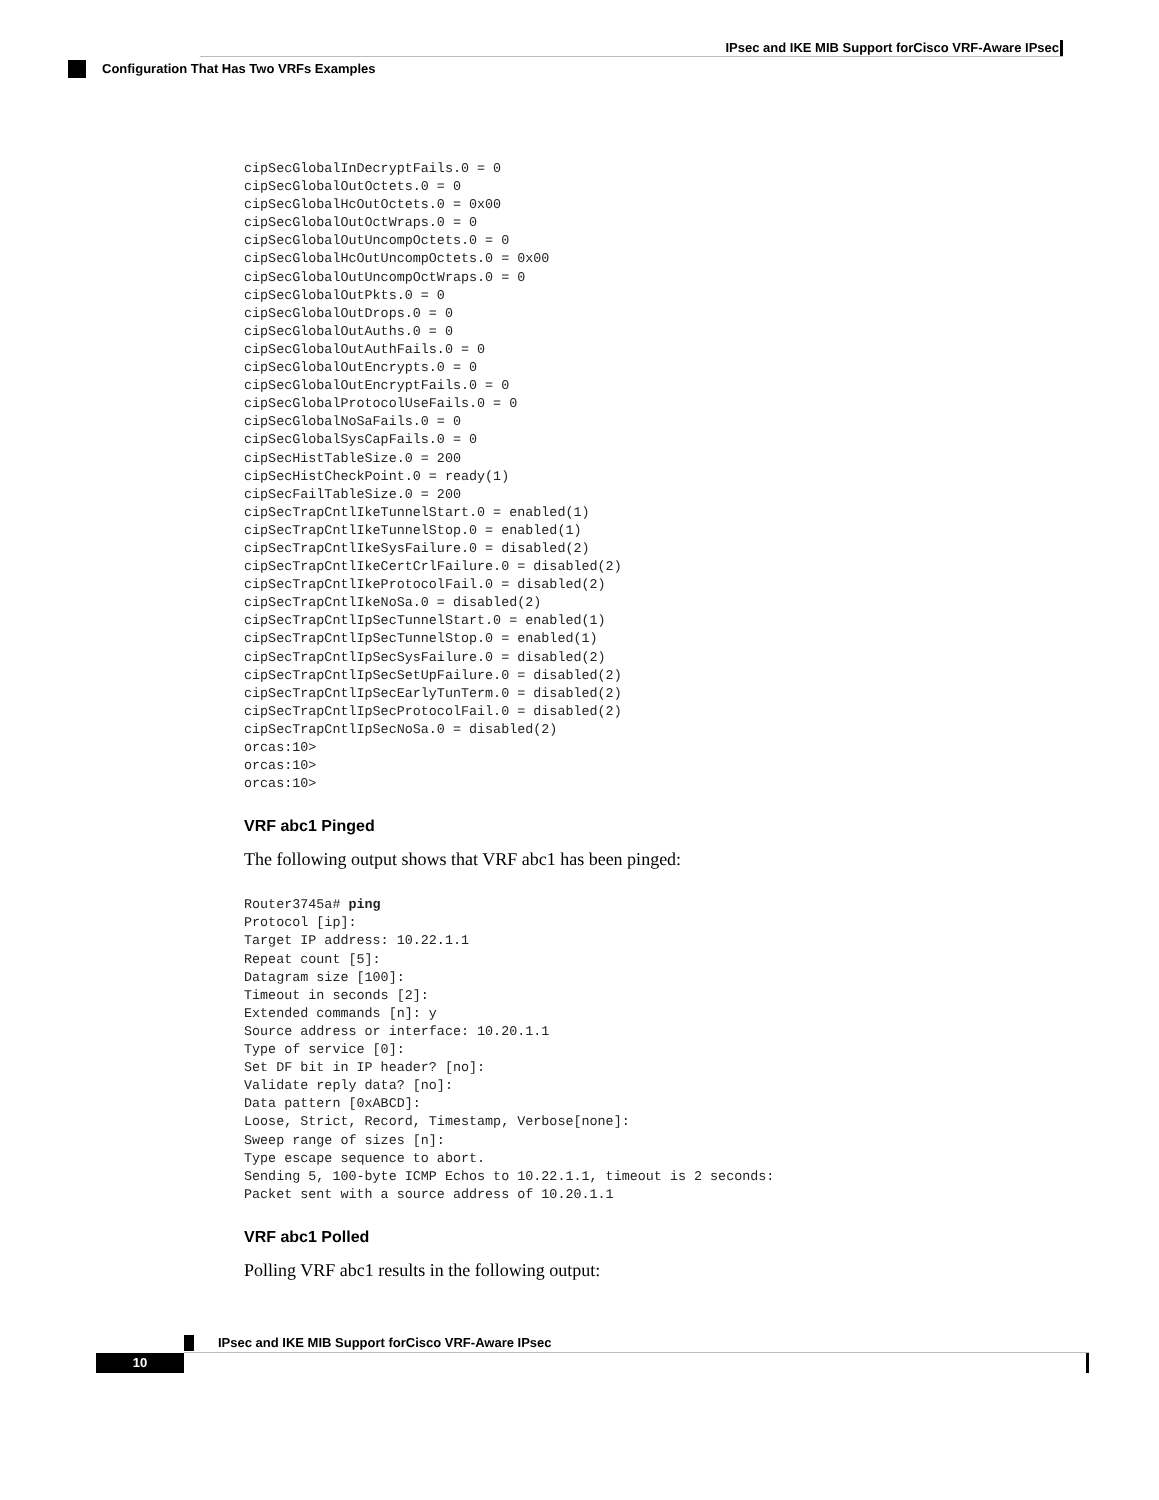IPsec and IKE MIB Support forCisco VRF-Aware IPsec
Configuration That Has Two VRFs Examples
cipSecGlobalInDecryptFails.0 = 0
cipSecGlobalOutOctets.0 = 0
cipSecGlobalHcOutOctets.0 = 0x00
cipSecGlobalOutOctWraps.0 = 0
cipSecGlobalOutUncompOctets.0 = 0
cipSecGlobalHcOutUncompOctets.0 = 0x00
cipSecGlobalOutUncompOctWraps.0 = 0
cipSecGlobalOutPkts.0 = 0
cipSecGlobalOutDrops.0 = 0
cipSecGlobalOutAuths.0 = 0
cipSecGlobalOutAuthFails.0 = 0
cipSecGlobalOutEncrypts.0 = 0
cipSecGlobalOutEncryptFails.0 = 0
cipSecGlobalProtocolUseFails.0 = 0
cipSecGlobalNoSaFails.0 = 0
cipSecGlobalSysCapFails.0 = 0
cipSecHistTableSize.0 = 200
cipSecHistCheckPoint.0 = ready(1)
cipSecFailTableSize.0 = 200
cipSecTrapCntlIkeTunnelStart.0 = enabled(1)
cipSecTrapCntlIkeTunnelStop.0 = enabled(1)
cipSecTrapCntlIkeSysFailure.0 = disabled(2)
cipSecTrapCntlIkeCertCrlFailure.0 = disabled(2)
cipSecTrapCntlIkeProtocolFail.0 = disabled(2)
cipSecTrapCntlIkeNoSa.0 = disabled(2)
cipSecTrapCntlIpSecTunnelStart.0 = enabled(1)
cipSecTrapCntlIpSecTunnelStop.0 = enabled(1)
cipSecTrapCntlIpSecSysFailure.0 = disabled(2)
cipSecTrapCntlIpSecSetUpFailure.0 = disabled(2)
cipSecTrapCntlIpSecEarlyTunTerm.0 = disabled(2)
cipSecTrapCntlIpSecProtocolFail.0 = disabled(2)
cipSecTrapCntlIpSecNoSa.0 = disabled(2)
orcas:10>
orcas:10>
orcas:10>
VRF abc1 Pinged
The following output shows that VRF abc1 has been pinged:
Router3745a# ping
Protocol [ip]:
Target IP address: 10.22.1.1
Repeat count [5]:
Datagram size [100]:
Timeout in seconds [2]:
Extended commands [n]: y
Source address or interface: 10.20.1.1
Type of service [0]:
Set DF bit in IP header? [no]:
Validate reply data? [no]:
Data pattern [0xABCD]:
Loose, Strict, Record, Timestamp, Verbose[none]:
Sweep range of sizes [n]:
Type escape sequence to abort.
Sending 5, 100-byte ICMP Echos to 10.22.1.1, timeout is 2 seconds:
Packet sent with a source address of 10.20.1.1
VRF abc1 Polled
Polling VRF abc1 results in the following output:
IPsec and IKE MIB Support forCisco VRF-Aware IPsec
10